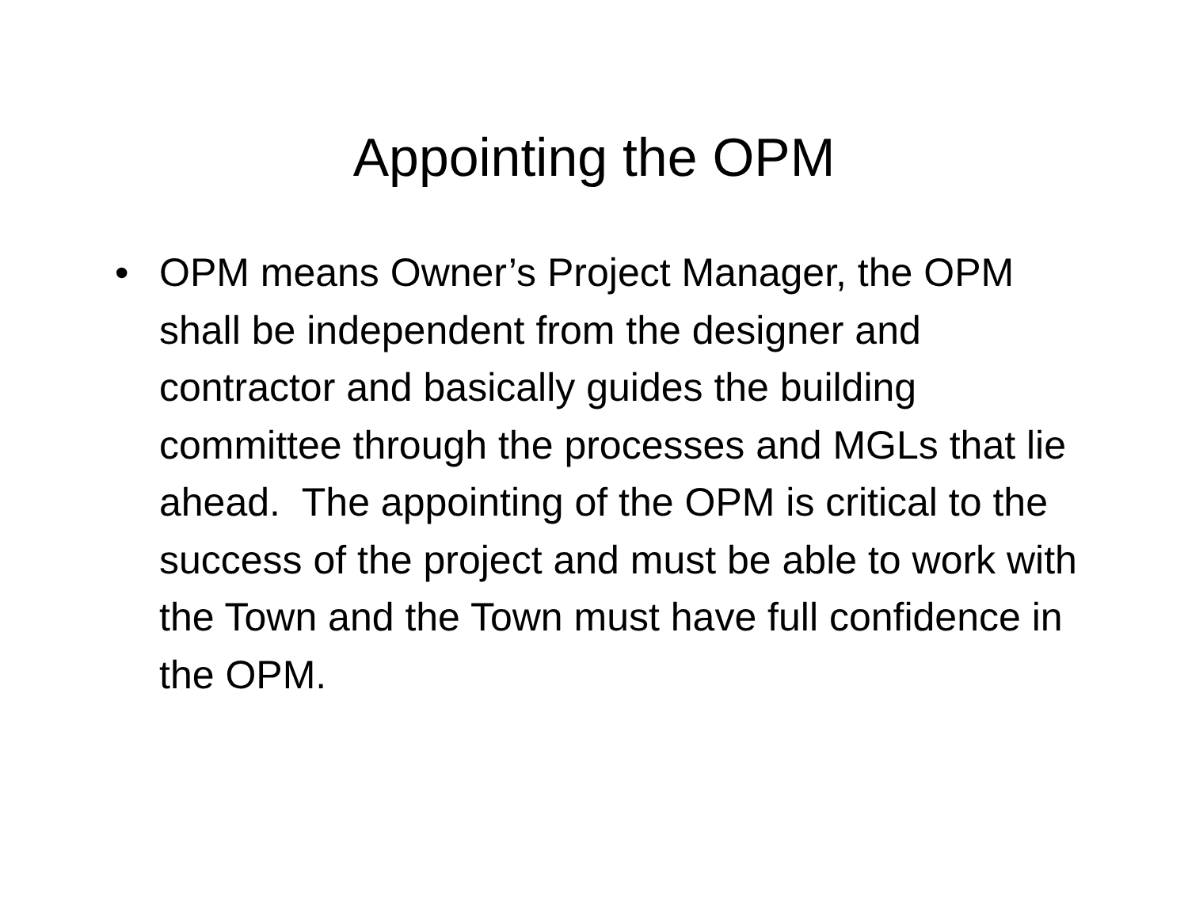Appointing the OPM
• OPM means Owner’s Project Manager, the OPM shall be independent from the designer and contractor and basically guides the building committee through the processes and MGLs that lie ahead. The appointing of the OPM is critical to the success of the project and must be able to work with the Town and the Town must have full confidence in the OPM.